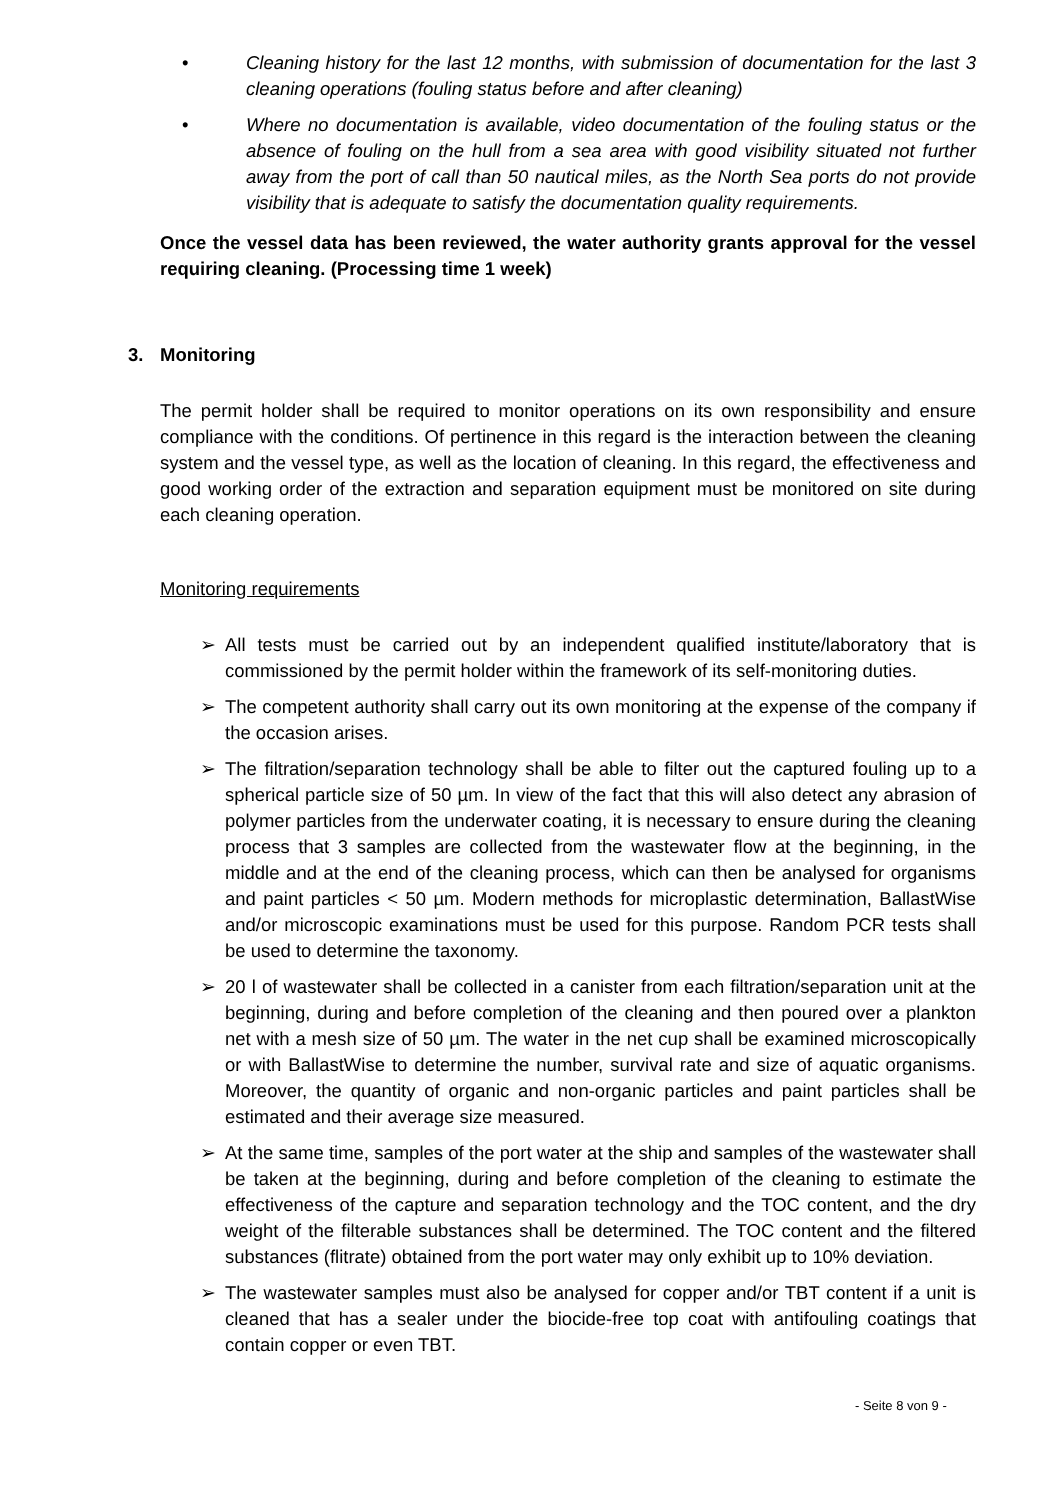• Cleaning history for the last 12 months, with submission of documentation for the last 3 cleaning operations (fouling status before and after cleaning)
• Where no documentation is available, video documentation of the fouling status or the absence of fouling on the hull from a sea area with good visibility situated not further away from the port of call than 50 nautical miles, as the North Sea ports do not provide visibility that is adequate to satisfy the documentation quality requirements.
Once the vessel data has been reviewed, the water authority grants approval for the vessel requiring cleaning. (Processing time 1 week)
3. Monitoring
The permit holder shall be required to monitor operations on its own responsibility and ensure compliance with the conditions. Of pertinence in this regard is the interaction between the cleaning system and the vessel type, as well as the location of cleaning. In this regard, the effectiveness and good working order of the extraction and separation equipment must be monitored on site during each cleaning operation.
Monitoring requirements
➢ All tests must be carried out by an independent qualified institute/laboratory that is commissioned by the permit holder within the framework of its self-monitoring duties.
➢ The competent authority shall carry out its own monitoring at the expense of the company if the occasion arises.
➢ The filtration/separation technology shall be able to filter out the captured fouling up to a spherical particle size of 50 µm. In view of the fact that this will also detect any abrasion of polymer particles from the underwater coating, it is necessary to ensure during the cleaning process that 3 samples are collected from the wastewater flow at the beginning, in the middle and at the end of the cleaning process, which can then be analysed for organisms and paint particles < 50 µm. Modern methods for microplastic determination, BallastWise and/or microscopic examinations must be used for this purpose. Random PCR tests shall be used to determine the taxonomy.
➢ 20 l of wastewater shall be collected in a canister from each filtration/separation unit at the beginning, during and before completion of the cleaning and then poured over a plankton net with a mesh size of 50 µm. The water in the net cup shall be examined microscopically or with BallastWise to determine the number, survival rate and size of aquatic organisms. Moreover, the quantity of organic and non-organic particles and paint particles shall be estimated and their average size measured.
➢ At the same time, samples of the port water at the ship and samples of the wastewater shall be taken at the beginning, during and before completion of the cleaning to estimate the effectiveness of the capture and separation technology and the TOC content, and the dry weight of the filterable substances shall be determined. The TOC content and the filtered substances (flitrate) obtained from the port water may only exhibit up to 10% deviation.
➢ The wastewater samples must also be analysed for copper and/or TBT content if a unit is cleaned that has a sealer under the biocide-free top coat with antifouling coatings that contain copper or even TBT.
- Seite 8 von 9 -